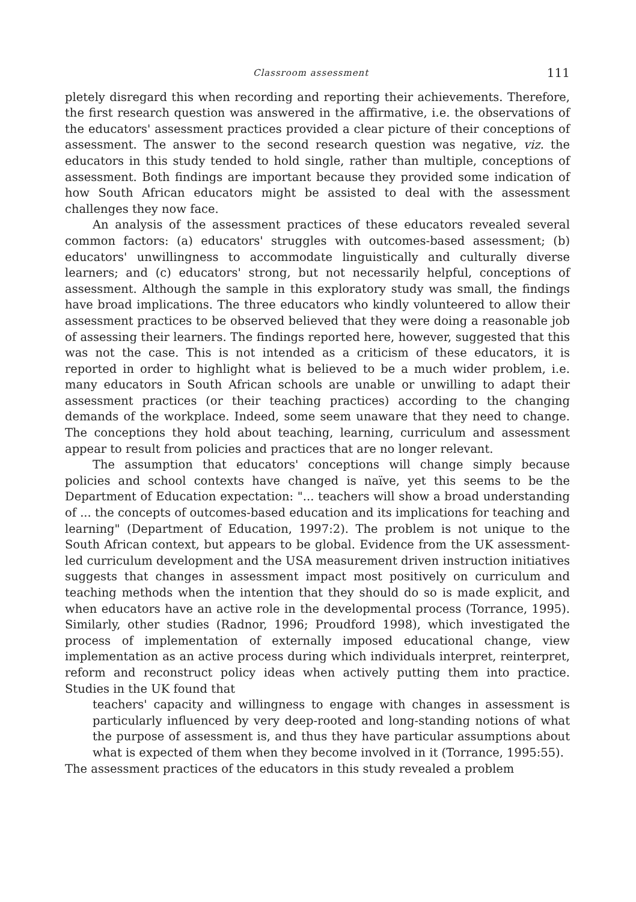Classroom assessment 111
pletely disregard this when recording and reporting their achievements. Therefore, the first research question was answered in the affirmative, i.e. the observations of the educators' assessment practices provided a clear picture of their conceptions of assessment. The answer to the second research question was negative, viz. the educators in this study tended to hold single, rather than multiple, conceptions of assessment. Both findings are important because they provided some indication of how South African educators might be assisted to deal with the assessment challenges they now face.
An analysis of the assessment practices of these educators revealed several common factors: (a) educators' struggles with outcomes-based assessment; (b) educators' unwillingness to accommodate linguistically and culturally diverse learners; and (c) educators' strong, but not necessarily helpful, conceptions of assessment. Although the sample in this exploratory study was small, the findings have broad implications. The three educators who kindly volunteered to allow their assessment practices to be observed believed that they were doing a reasonable job of assessing their learners. The findings reported here, however, suggested that this was not the case. This is not intended as a criticism of these educators, it is reported in order to highlight what is believed to be a much wider problem, i.e. many educators in South African schools are unable or unwilling to adapt their assessment practices (or their teaching practices) according to the changing demands of the workplace. Indeed, some seem unaware that they need to change. The conceptions they hold about teaching, learning, curriculum and assessment appear to result from policies and practices that are no longer relevant.
The assumption that educators' conceptions will change simply because policies and school contexts have changed is naïve, yet this seems to be the Department of Education expectation: "... teachers will show a broad understanding of ... the concepts of outcomes-based education and its implications for teaching and learning" (Department of Education, 1997:2). The problem is not unique to the South African context, but appears to be global. Evidence from the UK assessment-led curriculum development and the USA measurement driven instruction initiatives suggests that changes in assessment impact most positively on curriculum and teaching methods when the intention that they should do so is made explicit, and when educators have an active role in the developmental process (Torrance, 1995). Similarly, other studies (Radnor, 1996; Proudford 1998), which investigated the process of implementation of externally imposed educational change, view implementation as an active process during which individuals interpret, reinterpret, reform and reconstruct policy ideas when actively putting them into practice. Studies in the UK found that
teachers' capacity and willingness to engage with changes in assessment is particularly influenced by very deep-rooted and long-standing notions of what the purpose of assessment is, and thus they have particular assumptions about what is expected of them when they become involved in it (Torrance, 1995:55).
The assessment practices of the educators in this study revealed a problem